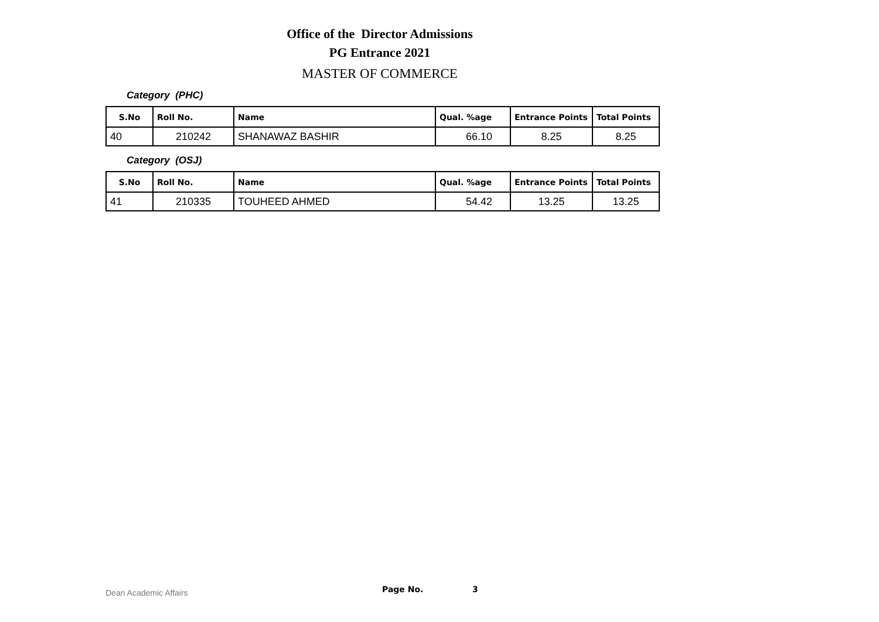Office of the Director Admissions
PG Entrance 2021
MASTER OF COMMERCE
Category (PHC)
| S.No | Roll No. | Name | Qual. %age | Entrance Points | Total Points |
| --- | --- | --- | --- | --- | --- |
| 40 | 210242 | SHANAWAZ BASHIR | 66.10 | 8.25 | 8.25 |
Category (OSJ)
| S.No | Roll No. | Name | Qual. %age | Entrance Points | Total Points |
| --- | --- | --- | --- | --- | --- |
| 41 | 210335 | TOUHEED AHMED | 54.42 | 13.25 | 13.25 |
Dean Academic Affairs Page No. 3